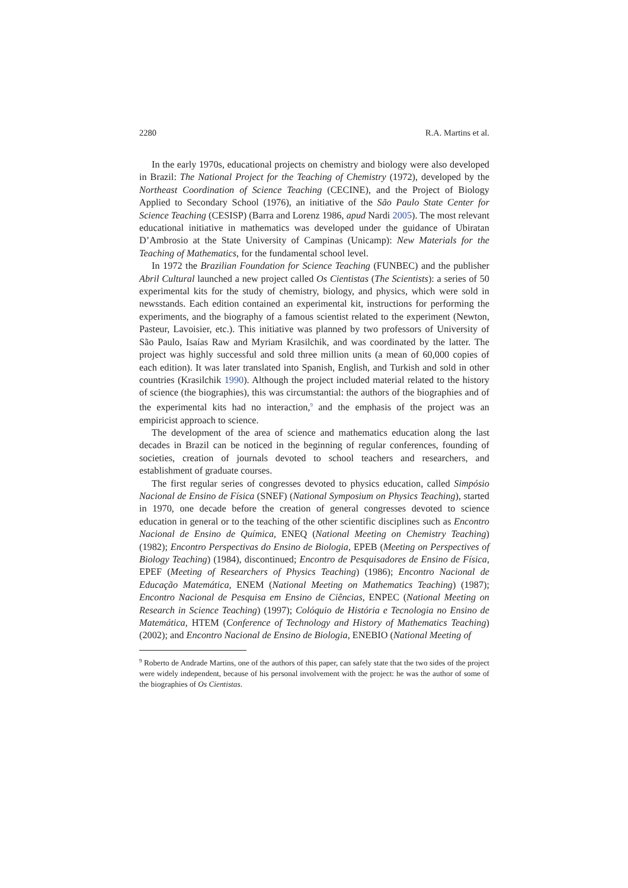2280 R.A. Martins et al.
In the early 1970s, educational projects on chemistry and biology were also developed in Brazil: The National Project for the Teaching of Chemistry (1972), developed by the Northeast Coordination of Science Teaching (CECINE), and the Project of Biology Applied to Secondary School (1976), an initiative of the São Paulo State Center for Science Teaching (CESISP) (Barra and Lorenz 1986, apud Nardi 2005). The most relevant educational initiative in mathematics was developed under the guidance of Ubiratan D’Ambrosio at the State University of Campinas (Unicamp): New Materials for the Teaching of Mathematics, for the fundamental school level.
In 1972 the Brazilian Foundation for Science Teaching (FUNBEC) and the publisher Abril Cultural launched a new project called Os Cientistas (The Scientists): a series of 50 experimental kits for the study of chemistry, biology, and physics, which were sold in newsstands. Each edition contained an experimental kit, instructions for performing the experiments, and the biography of a famous scientist related to the experiment (Newton, Pasteur, Lavoisier, etc.). This initiative was planned by two professors of University of São Paulo, Isaías Raw and Myriam Krasilchik, and was coordinated by the latter. The project was highly successful and sold three million units (a mean of 60,000 copies of each edition). It was later translated into Spanish, English, and Turkish and sold in other countries (Krasilchik 1990). Although the project included material related to the history of science (the biographies), this was circumstantial: the authors of the biographies and of the experimental kits had no interaction,<sup>9</sup> and the emphasis of the project was an empiricist approach to science.
The development of the area of science and mathematics education along the last decades in Brazil can be noticed in the beginning of regular conferences, founding of societies, creation of journals devoted to school teachers and researchers, and establishment of graduate courses.
The first regular series of congresses devoted to physics education, called Simpósio Nacional de Ensino de Física (SNEF) (National Symposium on Physics Teaching), started in 1970, one decade before the creation of general congresses devoted to science education in general or to the teaching of the other scientific disciplines such as Encontro Nacional de Ensino de Química, ENEQ (National Meeting on Chemistry Teaching) (1982); Encontro Perspectivas do Ensino de Biologia, EPEB (Meeting on Perspectives of Biology Teaching) (1984), discontinued; Encontro de Pesquisadores de Ensino de Física, EPEF (Meeting of Researchers of Physics Teaching) (1986); Encontro Nacional de Educação Matemática, ENEM (National Meeting on Mathematics Teaching) (1987); Encontro Nacional de Pesquisa em Ensino de Ciências, ENPEC (National Meeting on Research in Science Teaching) (1997); Colóquio de História e Tecnologia no Ensino de Matemática, HTEM (Conference of Technology and History of Mathematics Teaching) (2002); and Encontro Nacional de Ensino de Biologia, ENEBIO (National Meeting of
<sup>9</sup> Roberto de Andrade Martins, one of the authors of this paper, can safely state that the two sides of the project were widely independent, because of his personal involvement with the project: he was the author of some of the biographies of Os Cientistas.